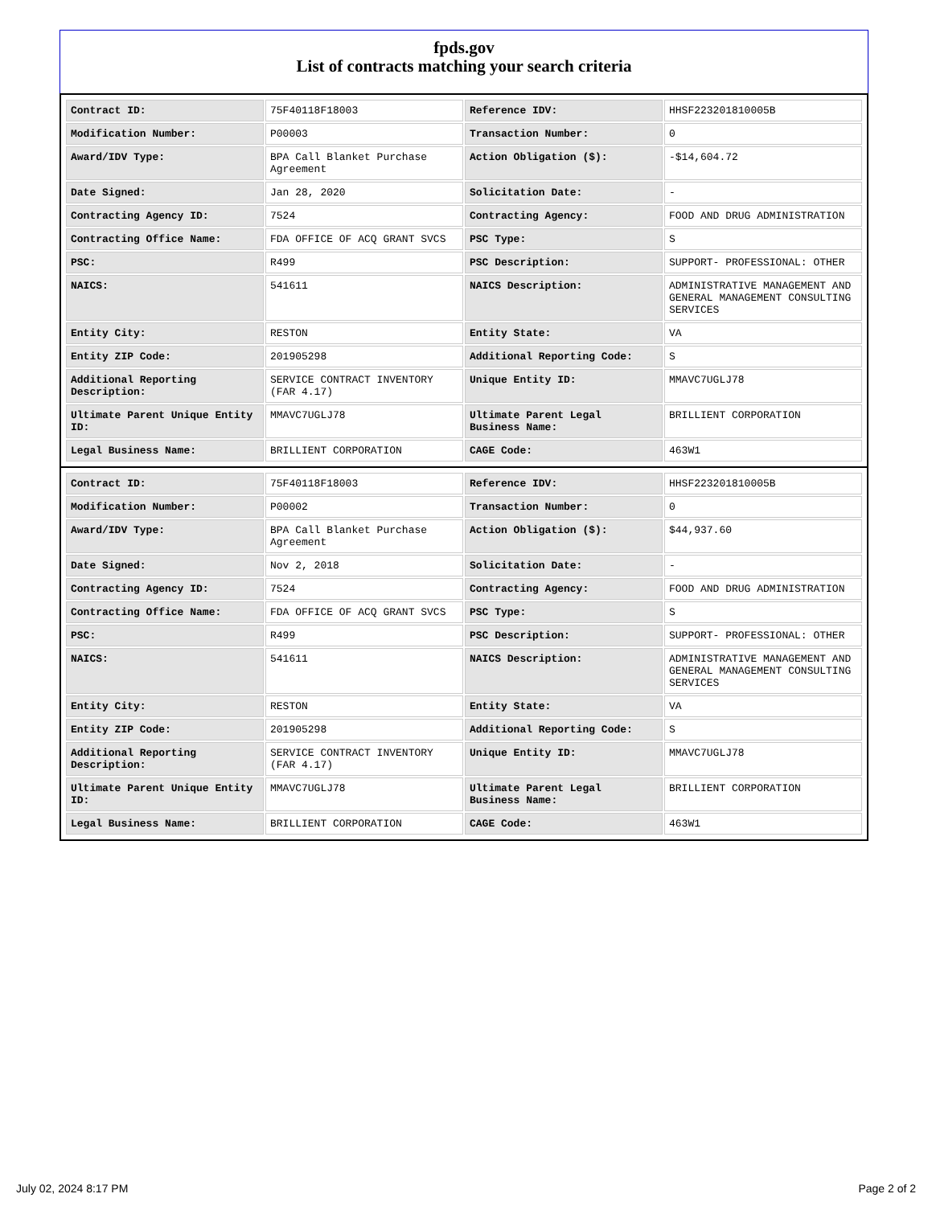fpds.gov
List of contracts matching your search criteria
| Contract ID: | 75F40118F18003 | Reference IDV: | HHSF223201810005B |
| Modification Number: | P00003 | Transaction Number: | 0 |
| Award/IDV Type: | BPA Call Blanket Purchase Agreement | Action Obligation ($): | -$14,604.72 |
| Date Signed: | Jan 28, 2020 | Solicitation Date: | - |
| Contracting Agency ID: | 7524 | Contracting Agency: | FOOD AND DRUG ADMINISTRATION |
| Contracting Office Name: | FDA OFFICE OF ACQ GRANT SVCS | PSC Type: | S |
| PSC: | R499 | PSC Description: | SUPPORT- PROFESSIONAL: OTHER |
| NAICS: | 541611 | NAICS Description: | ADMINISTRATIVE MANAGEMENT AND GENERAL MANAGEMENT CONSULTING SERVICES |
| Entity City: | RESTON | Entity State: | VA |
| Entity ZIP Code: | 201905298 | Additional Reporting Code: | S |
| Additional Reporting Description: | SERVICE CONTRACT INVENTORY (FAR 4.17) | Unique Entity ID: | MMAVC7UGLJ78 |
| Ultimate Parent Unique Entity ID: | MMAVC7UGLJ78 | Ultimate Parent Legal Business Name: | BRILLIENT CORPORATION |
| Legal Business Name: | BRILLIENT CORPORATION | CAGE Code: | 463W1 |
| Contract ID: | 75F40118F18003 | Reference IDV: | HHSF223201810005B |
| Modification Number: | P00002 | Transaction Number: | 0 |
| Award/IDV Type: | BPA Call Blanket Purchase Agreement | Action Obligation ($): | $44,937.60 |
| Date Signed: | Nov 2, 2018 | Solicitation Date: | - |
| Contracting Agency ID: | 7524 | Contracting Agency: | FOOD AND DRUG ADMINISTRATION |
| Contracting Office Name: | FDA OFFICE OF ACQ GRANT SVCS | PSC Type: | S |
| PSC: | R499 | PSC Description: | SUPPORT- PROFESSIONAL: OTHER |
| NAICS: | 541611 | NAICS Description: | ADMINISTRATIVE MANAGEMENT AND GENERAL MANAGEMENT CONSULTING SERVICES |
| Entity City: | RESTON | Entity State: | VA |
| Entity ZIP Code: | 201905298 | Additional Reporting Code: | S |
| Additional Reporting Description: | SERVICE CONTRACT INVENTORY (FAR 4.17) | Unique Entity ID: | MMAVC7UGLJ78 |
| Ultimate Parent Unique Entity ID: | MMAVC7UGLJ78 | Ultimate Parent Legal Business Name: | BRILLIENT CORPORATION |
| Legal Business Name: | BRILLIENT CORPORATION | CAGE Code: | 463W1 |
July 02, 2024 8:17 PM Page 2 of 2